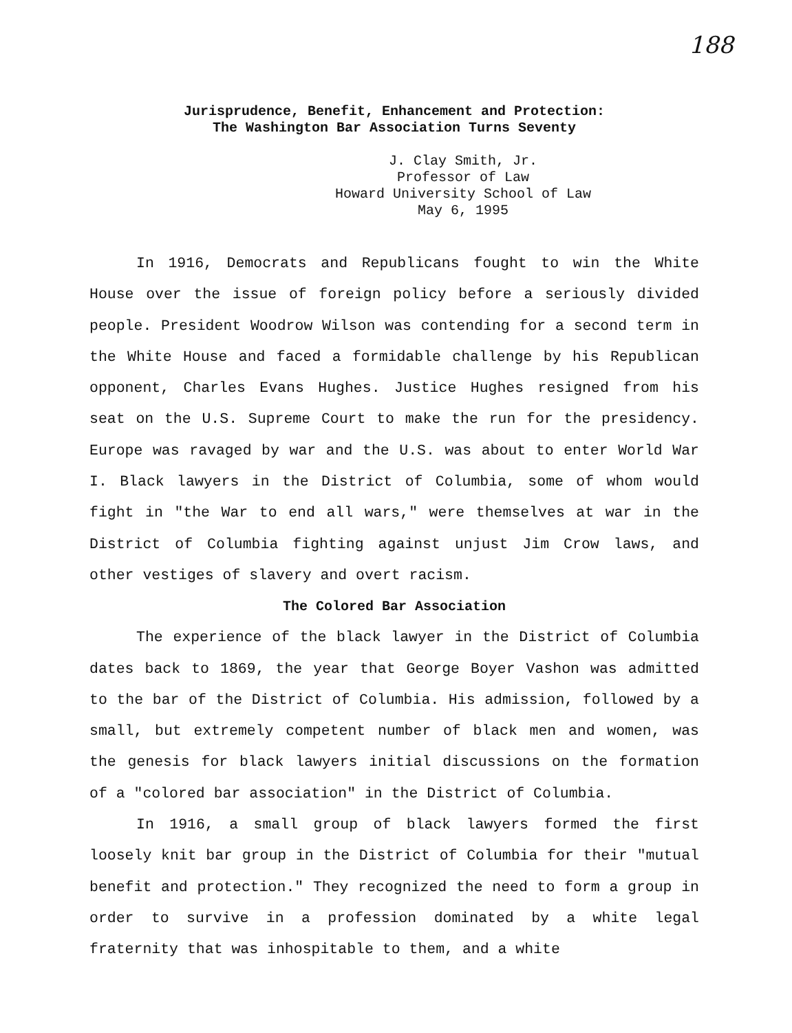188
Jurisprudence, Benefit, Enhancement and Protection:
The Washington Bar Association Turns Seventy
J. Clay Smith, Jr.
Professor of Law
Howard University School of Law
May 6, 1995
In 1916, Democrats and Republicans fought to win the White House over the issue of foreign policy before a seriously divided people. President Woodrow Wilson was contending for a second term in the White House and faced a formidable challenge by his Republican opponent, Charles Evans Hughes. Justice Hughes resigned from his seat on the U.S. Supreme Court to make the run for the presidency. Europe was ravaged by war and the U.S. was about to enter World War I. Black lawyers in the District of Columbia, some of whom would fight in "the War to end all wars," were themselves at war in the District of Columbia fighting against unjust Jim Crow laws, and other vestiges of slavery and overt racism.
The Colored Bar Association
The experience of the black lawyer in the District of Columbia dates back to 1869, the year that George Boyer Vashon was admitted to the bar of the District of Columbia. His admission, followed by a small, but extremely competent number of black men and women, was the genesis for black lawyers initial discussions on the formation of a "colored bar association" in the District of Columbia.
In 1916, a small group of black lawyers formed the first loosely knit bar group in the District of Columbia for their "mutual benefit and protection." They recognized the need to form a group in order to survive in a profession dominated by a white legal fraternity that was inhospitable to them, and a white